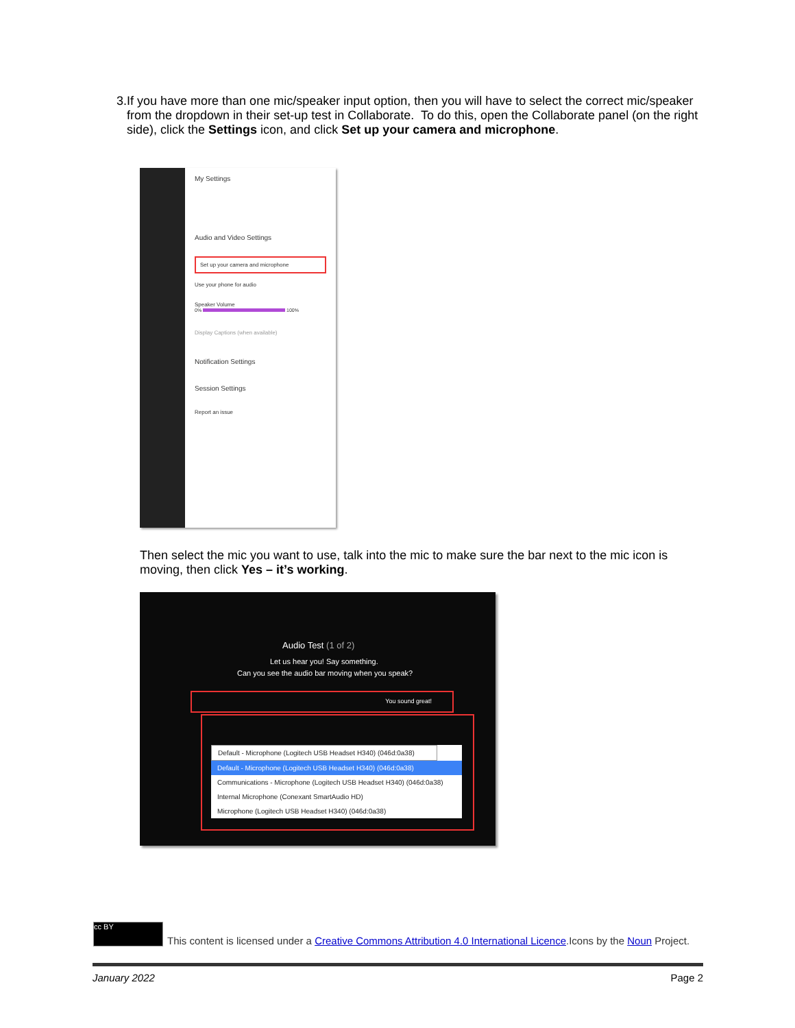3. If you have more than one mic/speaker input option, then you will have to select the correct mic/speaker from the dropdown in their set-up test in Collaborate. To do this, open the Collaborate panel (on the right side), click the Settings icon, and click Set up your camera and microphone.
My Settings
Audio and Video Settings
Set up your camera and microphone
Use your phone for audio
Speaker Volume
0% 100%
Display Captions (when available)
Notification Settings
Session Settings
Report an issue
Then select the mic you want to use, talk into the mic to make sure the bar next to the mic icon is moving, then click Yes – it’s working.
Audio Test (1 of 2)
Let us hear you! Say something.
Can you see the audio bar moving when you speak?
You sound great!
Default - Microphone (Logitech USB Headset H340) (046d:0a38)
Default - Microphone (Logitech USB Headset H340) (046d:0a38)
Communications - Microphone (Logitech USB Headset H340) (046d:0a38)
Internal Microphone (Conexant SmartAudio HD)
Microphone (Logitech USB Headset H340) (046d:0a38)
cc BY
This content is licensed under a Creative Commons Attribution 4.0 International Licence.Icons by the Noun Project.
January 2022 Page 2